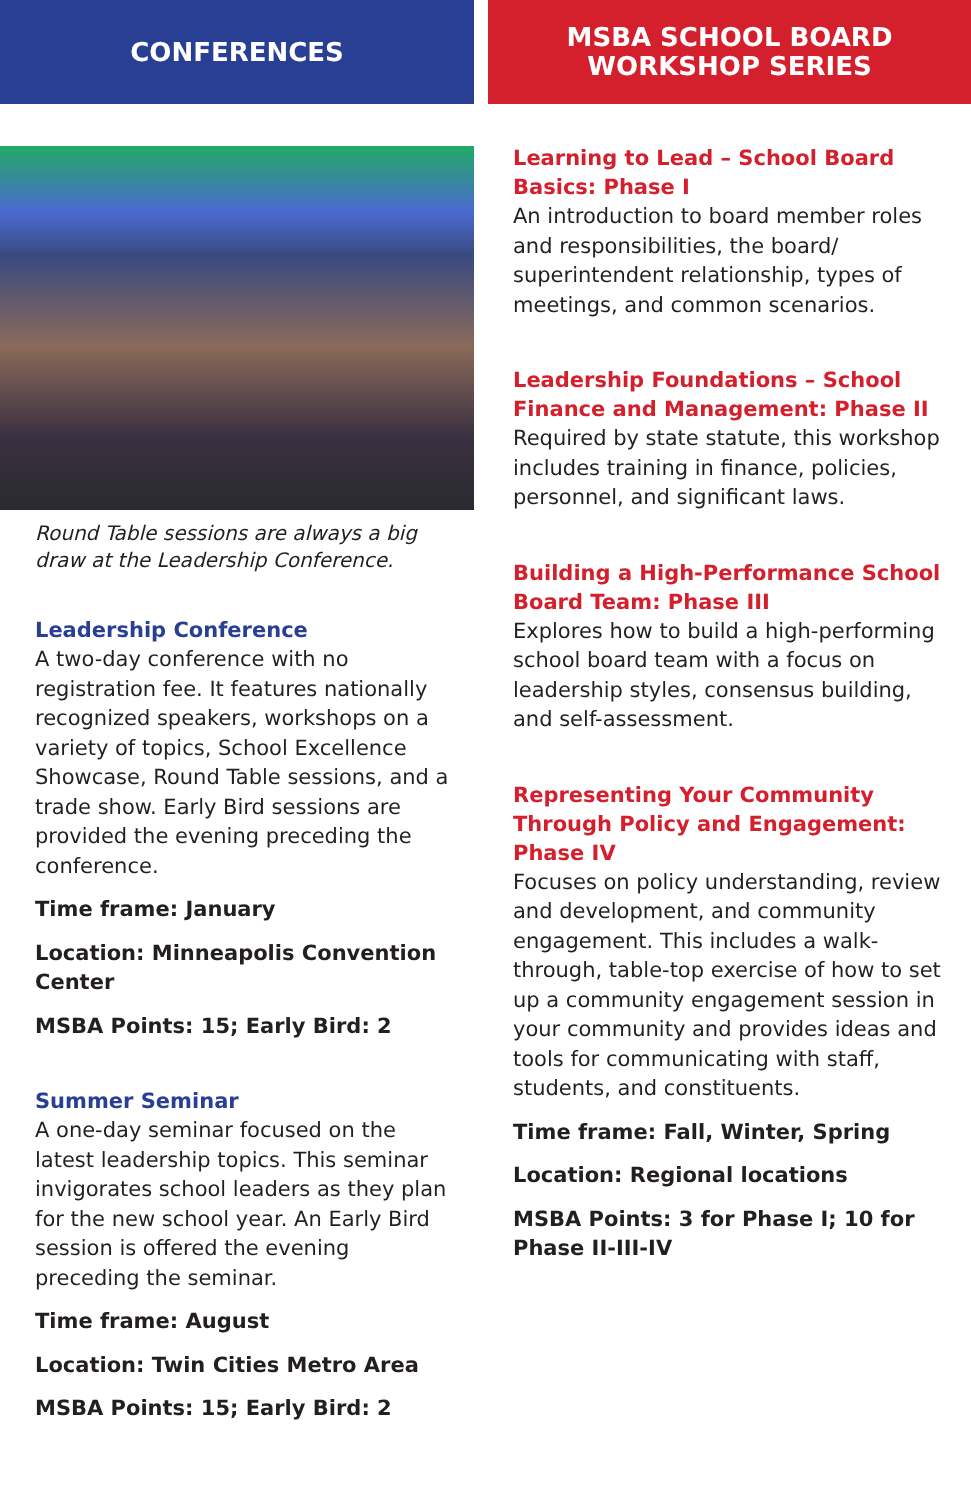CONFERENCES
Round Table sessions are always a big draw at the Leadership Conference.
Leadership Conference
A two-day conference with no registration fee. It features nationally recognized speakers, workshops on a variety of topics, School Excellence Showcase, Round Table sessions, and a trade show. Early Bird sessions are provided the evening preceding the conference.
Time frame: January
Location: Minneapolis Convention Center
MSBA Points: 15; Early Bird: 2
Summer Seminar
A one-day seminar focused on the latest leadership topics. This seminar invigorates school leaders as they plan for the new school year. An Early Bird session is offered the evening preceding the seminar.
Time frame: August
Location: Twin Cities Metro Area
MSBA Points: 15; Early Bird: 2
MSBA SCHOOL BOARD
WORKSHOP SERIES
Learning to Lead – School Board Basics: Phase I
An introduction to board member roles and responsibilities, the board/ superintendent relationship, types of meetings, and common scenarios.
Leadership Foundations – School Finance and Management: Phase II
Required by state statute, this workshop includes training in finance, policies, personnel, and significant laws.
Building a High-Performance School Board Team: Phase III
Explores how to build a high-performing school board team with a focus on leadership styles, consensus building, and self-assessment.
Representing Your Community Through Policy and Engagement: Phase IV
Focuses on policy understanding, review and development, and community engagement. This includes a walk-through, table-top exercise of how to set up a community engagement session in your community and provides ideas and tools for communicating with staff, students, and constituents.
Time frame: Fall, Winter, Spring
Location: Regional locations
MSBA Points: 3 for Phase I; 10 for Phase II-III-IV